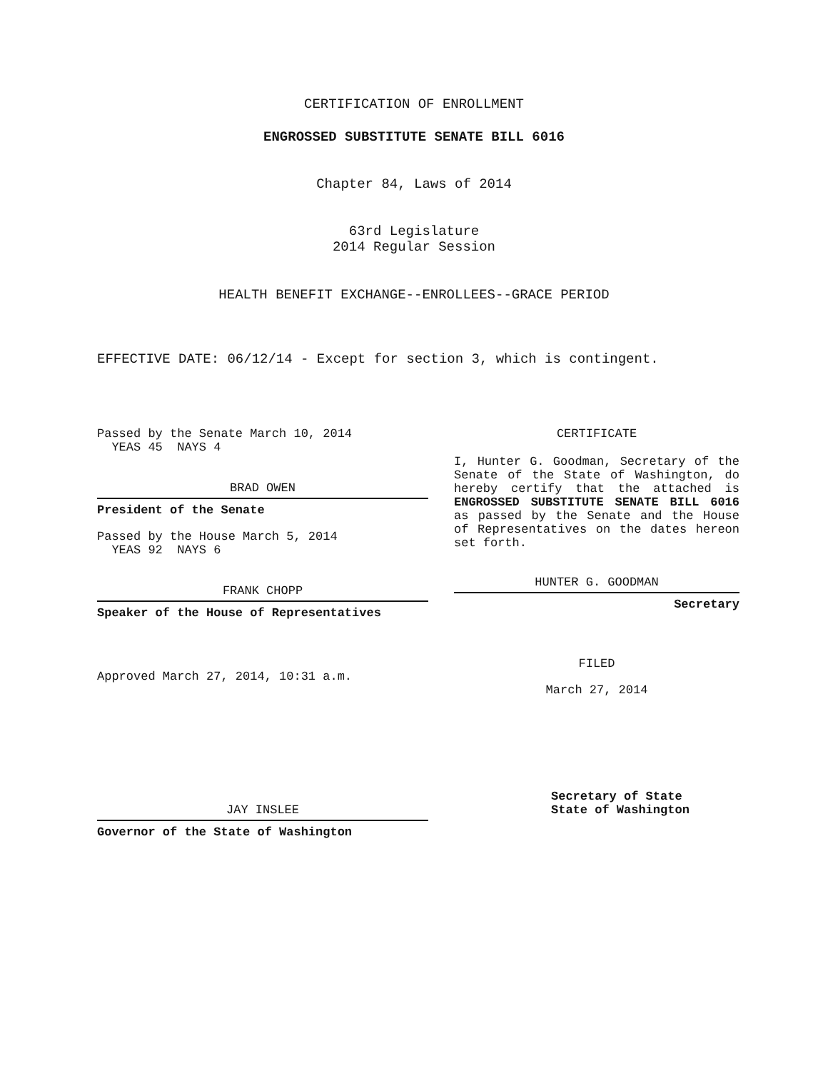CERTIFICATION OF ENROLLMENT
ENGROSSED SUBSTITUTE SENATE BILL 6016
Chapter 84, Laws of 2014
63rd Legislature
2014 Regular Session
HEALTH BENEFIT EXCHANGE--ENROLLEES--GRACE PERIOD
EFFECTIVE DATE: 06/12/14 - Except for section 3, which is contingent.
Passed by the Senate March 10, 2014
YEAS 45 NAYS 4
BRAD OWEN
President of the Senate
Passed by the House March 5, 2014
YEAS 92 NAYS 6
FRANK CHOPP
Speaker of the House of Representatives
Approved March 27, 2014, 10:31 a.m.
JAY INSLEE
Governor of the State of Washington
CERTIFICATE
I, Hunter G. Goodman, Secretary of the Senate of the State of Washington, do hereby certify that the attached is ENGROSSED SUBSTITUTE SENATE BILL 6016 as passed by the Senate and the House of Representatives on the dates hereon set forth.
HUNTER G. GOODMAN
Secretary
FILED
March 27, 2014
Secretary of State
State of Washington